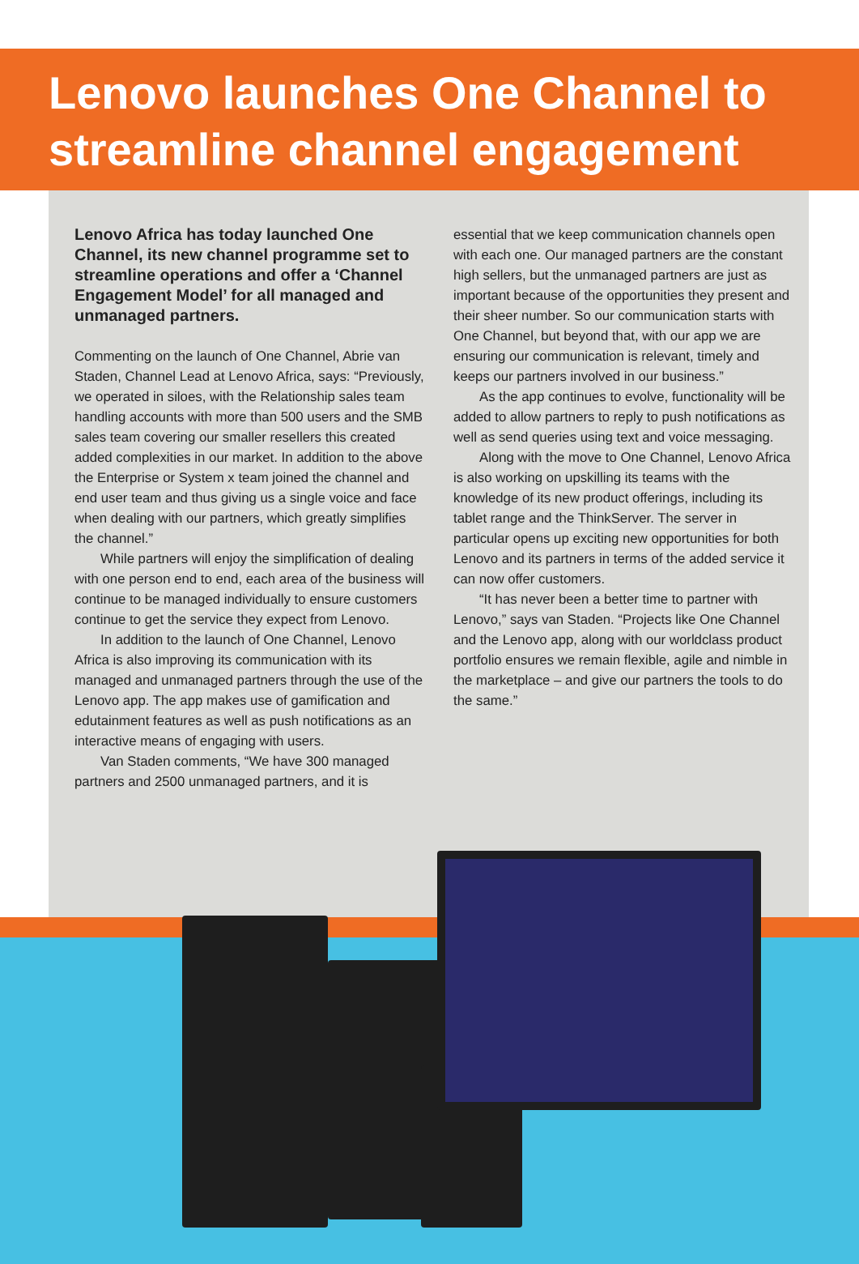Lenovo launches One Channel to streamline channel engagement
Lenovo Africa has today launched One Channel, its new channel programme set to streamline operations and offer a ‘Channel Engagement Model’ for all managed and unmanaged partners.
Commenting on the launch of One Channel, Abrie van Staden, Channel Lead at Lenovo Africa, says: “Previously, we operated in siloes, with the Relationship sales team handling accounts with more than 500 users and the SMB sales team covering our smaller resellers this created added complexities in our market. In addition to the above the Enterprise or System x team joined the channel and end user team and thus giving us a single voice and face when dealing with our partners, which greatly simplifies the channel.”
While partners will enjoy the simplification of dealing with one person end to end, each area of the business will continue to be managed individually to ensure customers continue to get the service they expect from Lenovo.
In addition to the launch of One Channel, Lenovo Africa is also improving its communication with its managed and unmanaged partners through the use of the Lenovo app. The app makes use of gamification and edutainment features as well as push notifications as an interactive means of engaging with users.
Van Staden comments, “We have 300 managed partners and 2500 unmanaged partners, and it is
essential that we keep communication channels open with each one. Our managed partners are the constant high sellers, but the unmanaged partners are just as important because of the opportunities they present and their sheer number. So our communication starts with One Channel, but beyond that, with our app we are ensuring our communication is relevant, timely and keeps our partners involved in our business.”
As the app continues to evolve, functionality will be added to allow partners to reply to push notifications as well as send queries using text and voice messaging.
Along with the move to One Channel, Lenovo Africa is also working on upskilling its teams with the knowledge of its new product offerings, including its tablet range and the ThinkServer. The server in particular opens up exciting new opportunities for both Lenovo and its partners in terms of the added service it can now offer customers.
“It has never been a better time to partner with Lenovo,” says van Staden. “Projects like One Channel and the Lenovo app, along with our worldclass product portfolio ensures we remain flexible, agile and nimble in the marketplace – and give our partners the tools to do the same.”